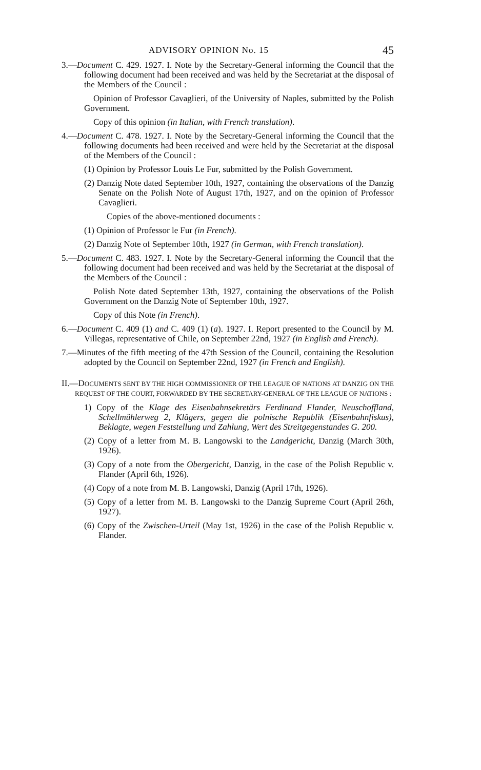ADVISORY OPINION No. 15 45
3.—Document C. 429. 1927. I. Note by the Secretary-General informing the Council that the following document had been received and was held by the Secretariat at the disposal of the Members of the Council :
Opinion of Professor Cavaglieri, of the University of Naples, submitted by the Polish Government.
Copy of this opinion (in Italian, with French translation).
4.—Document C. 478. 1927. I. Note by the Secretary-General informing the Council that the following documents had been received and were held by the Secretariat at the disposal of the Members of the Council :
(1) Opinion by Professor Louis Le Fur, submitted by the Polish Government.
(2) Danzig Note dated September 10th, 1927, containing the observations of the Danzig Senate on the Polish Note of August 17th, 1927, and on the opinion of Professor Cavaglieri.
Copies of the above-mentioned documents :
(1) Opinion of Professor le Fur (in French).
(2) Danzig Note of September 10th, 1927 (in German, with French translation).
5.—Document C. 483. 1927. I. Note by the Secretary-General informing the Council that the following document had been received and was held by the Secretariat at the disposal of the Members of the Council :
Polish Note dated September 13th, 1927, containing the observations of the Polish Government on the Danzig Note of September 10th, 1927.
Copy of this Note (in French).
6.—Document C. 409 (1) and C. 409 (1) (a). 1927. I. Report presented to the Council by M. Villegas, representative of Chile, on September 22nd, 1927 (in English and French).
7.—Minutes of the fifth meeting of the 47th Session of the Council, containing the Resolution adopted by the Council on September 22nd, 1927 (in French and English).
II.—DOCUMENTS SENT BY THE HIGH COMMISSIONER OF THE LEAGUE OF NATIONS AT DANZIG ON THE REQUEST OF THE COURT, FORWARDED BY THE SECRETARY-GENERAL OF THE LEAGUE OF NATIONS :
1) Copy of the Klage des Eisenbahnsekretärs Ferdinand Flander, Neuschoffland, Schellmühlerweg 2, Klägers, gegen die polnische Republik (Eisenbahnfiskus), Beklagte, wegen Feststellung und Zahlung, Wert des Streitgegenstandes G. 200.
(2) Copy of a letter from M. B. Langowski to the Landgericht, Danzig (March 30th, 1926).
(3) Copy of a note from the Obergericht, Danzig, in the case of the Polish Republic v. Flander (April 6th, 1926).
(4) Copy of a note from M. B. Langowski, Danzig (April 17th, 1926).
(5) Copy of a letter from M. B. Langowski to the Danzig Supreme Court (April 26th, 1927).
(6) Copy of the Zwischen-Urteil (May 1st, 1926) in the case of the Polish Republic v. Flander.